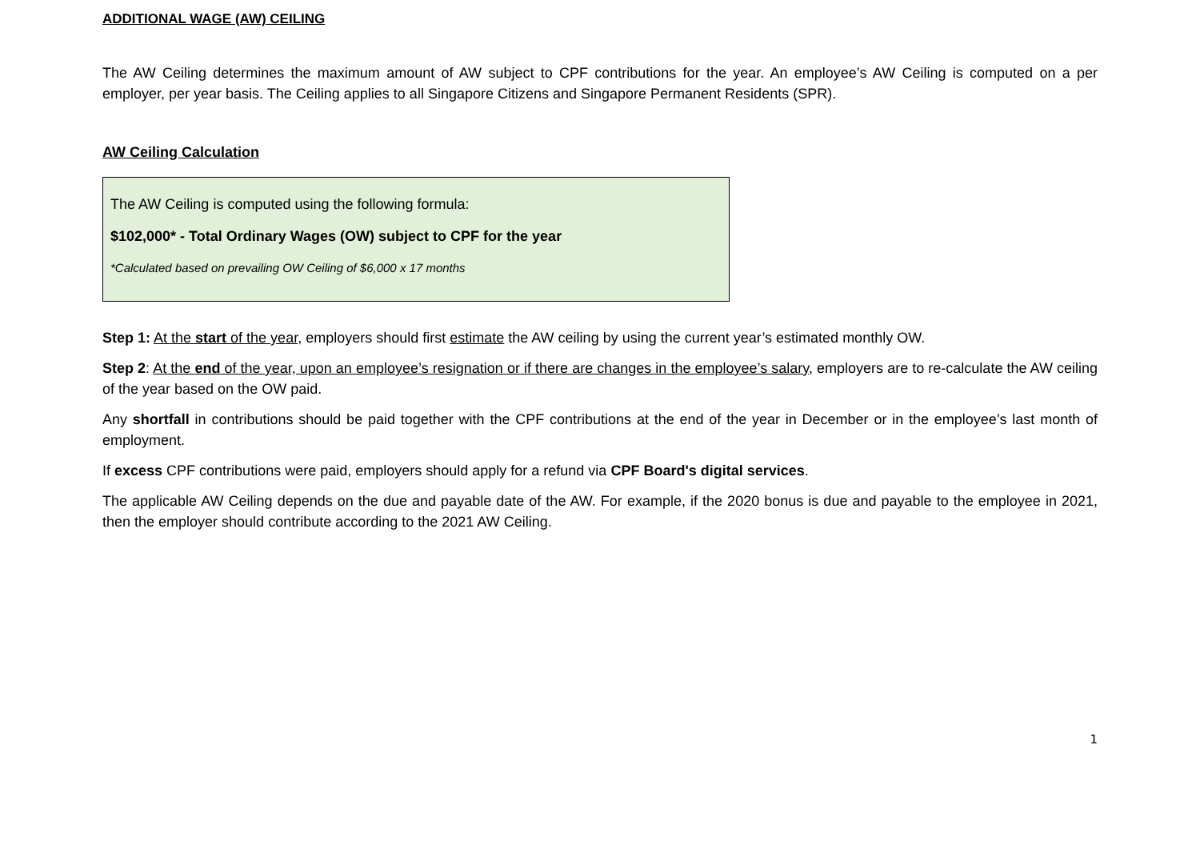ADDITIONAL WAGE (AW) CEILING
The AW Ceiling determines the maximum amount of AW subject to CPF contributions for the year. An employee’s AW Ceiling is computed on a per employer, per year basis. The Ceiling applies to all Singapore Citizens and Singapore Permanent Residents (SPR).
AW Ceiling Calculation
The AW Ceiling is computed using the following formula:
$102,000* - Total Ordinary Wages (OW) subject to CPF for the year
*Calculated based on prevailing OW Ceiling of $6,000 x 17 months
Step 1: At the start of the year, employers should first estimate the AW ceiling by using the current year’s estimated monthly OW.
Step 2: At the end of the year, upon an employee’s resignation or if there are changes in the employee’s salary, employers are to re-calculate the AW ceiling of the year based on the OW paid.
Any shortfall in contributions should be paid together with the CPF contributions at the end of the year in December or in the employee’s last month of employment.
If excess CPF contributions were paid, employers should apply for a refund via CPF Board's digital services.
The applicable AW Ceiling depends on the due and payable date of the AW. For example, if the 2020 bonus is due and payable to the employee in 2021, then the employer should contribute according to the 2021 AW Ceiling.
1